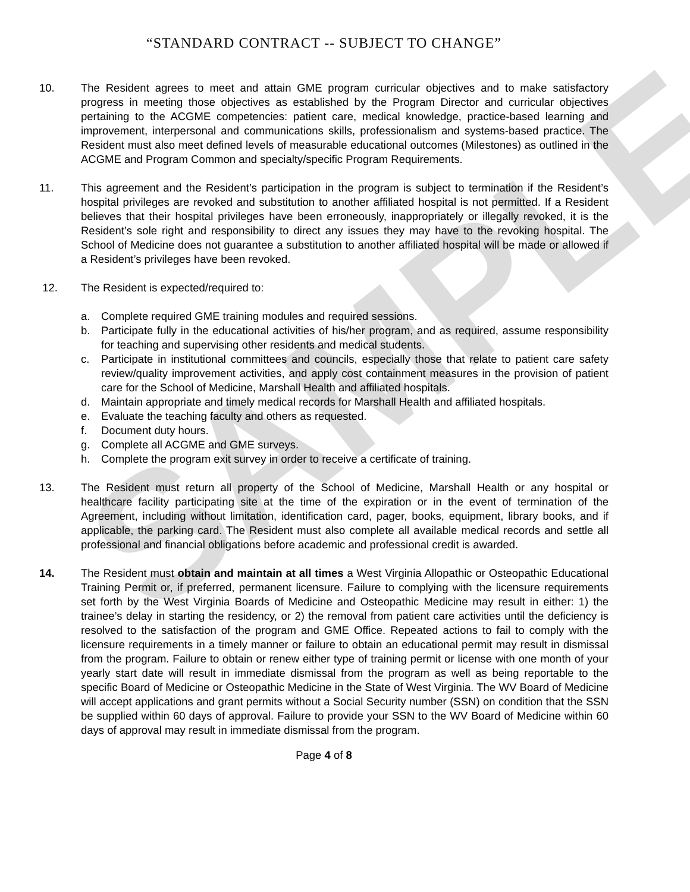SAMPLE
“STANDARD CONTRACT -- SUBJECT TO CHANGE”
10. The Resident agrees to meet and attain GME program curricular objectives and to make satisfactory progress in meeting those objectives as established by the Program Director and curricular objectives pertaining to the ACGME competencies: patient care, medical knowledge, practice-based learning and improvement, interpersonal and communications skills, professionalism and systems-based practice. The Resident must also meet defined levels of measurable educational outcomes (Milestones) as outlined in the ACGME and Program Common and specialty/specific Program Requirements.
11. This agreement and the Resident’s participation in the program is subject to termination if the Resident’s hospital privileges are revoked and substitution to another affiliated hospital is not permitted. If a Resident believes that their hospital privileges have been erroneously, inappropriately or illegally revoked, it is the Resident’s sole right and responsibility to direct any issues they may have to the revoking hospital. The School of Medicine does not guarantee a substitution to another affiliated hospital will be made or allowed if a Resident’s privileges have been revoked.
12. The Resident is expected/required to:
a. Complete required GME training modules and required sessions.
b. Participate fully in the educational activities of his/her program, and as required, assume responsibility for teaching and supervising other residents and medical students.
c. Participate in institutional committees and councils, especially those that relate to patient care safety review/quality improvement activities, and apply cost containment measures in the provision of patient care for the School of Medicine, Marshall Health and affiliated hospitals.
d. Maintain appropriate and timely medical records for Marshall Health and affiliated hospitals.
e. Evaluate the teaching faculty and others as requested.
f. Document duty hours.
g. Complete all ACGME and GME surveys.
h. Complete the program exit survey in order to receive a certificate of training.
13. The Resident must return all property of the School of Medicine, Marshall Health or any hospital or healthcare facility participating site at the time of the expiration or in the event of termination of the Agreement, including without limitation, identification card, pager, books, equipment, library books, and if applicable, the parking card. The Resident must also complete all available medical records and settle all professional and financial obligations before academic and professional credit is awarded.
14. The Resident must obtain and maintain at all times a West Virginia Allopathic or Osteopathic Educational Training Permit or, if preferred, permanent licensure. Failure to complying with the licensure requirements set forth by the West Virginia Boards of Medicine and Osteopathic Medicine may result in either: 1) the trainee’s delay in starting the residency, or 2) the removal from patient care activities until the deficiency is resolved to the satisfaction of the program and GME Office. Repeated actions to fail to comply with the licensure requirements in a timely manner or failure to obtain an educational permit may result in dismissal from the program. Failure to obtain or renew either type of training permit or license with one month of your yearly start date will result in immediate dismissal from the program as well as being reportable to the specific Board of Medicine or Osteopathic Medicine in the State of West Virginia. The WV Board of Medicine will accept applications and grant permits without a Social Security number (SSN) on condition that the SSN be supplied within 60 days of approval. Failure to provide your SSN to the WV Board of Medicine within 60 days of approval may result in immediate dismissal from the program.
Page 4 of 8